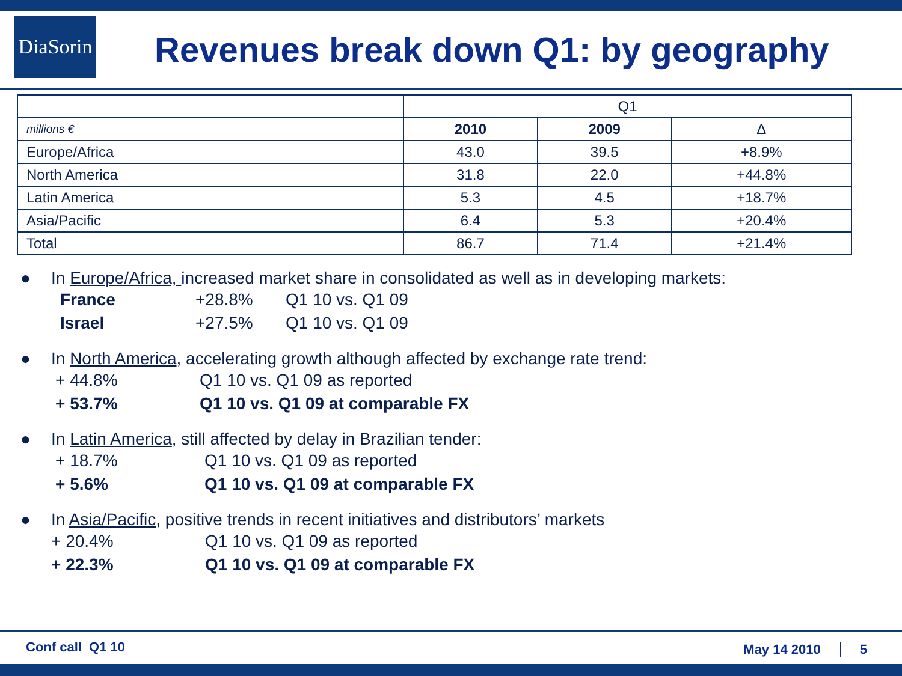DiaSorin
Revenues break down Q1: by geography
| | Q1 | | |
| --- | --- | --- | --- |
| millions € | 2010 | 2009 | Δ |
| Europe/Africa | 43.0 | 39.5 | +8.9% |
| North America | 31.8 | 22.0 | +44.8% |
| Latin America | 5.3 | 4.5 | +18.7% |
| Asia/Pacific | 6.4 | 5.3 | +20.4% |
| Total | 86.7 | 71.4 | +21.4% |
● In Europe/Africa, increased market share in consolidated as well as in developing markets:
France +28.8% Q1 10 vs. Q1 09
Israel +27.5% Q1 10 vs. Q1 09
● In North America, accelerating growth although affected by exchange rate trend:
+ 44.8% Q1 10 vs. Q1 09 as reported
+ 53.7% Q1 10 vs. Q1 09 at comparable FX
● In Latin America, still affected by delay in Brazilian tender:
+ 18.7% Q1 10 vs. Q1 09 as reported
+ 5.6% Q1 10 vs. Q1 09 at comparable FX
● In Asia/Pacific, positive trends in recent initiatives and distributors’ markets
+ 20.4% Q1 10 vs. Q1 09 as reported
+ 22.3% Q1 10 vs. Q1 09 at comparable FX
Conf call Q1 10 May 14 2010 5